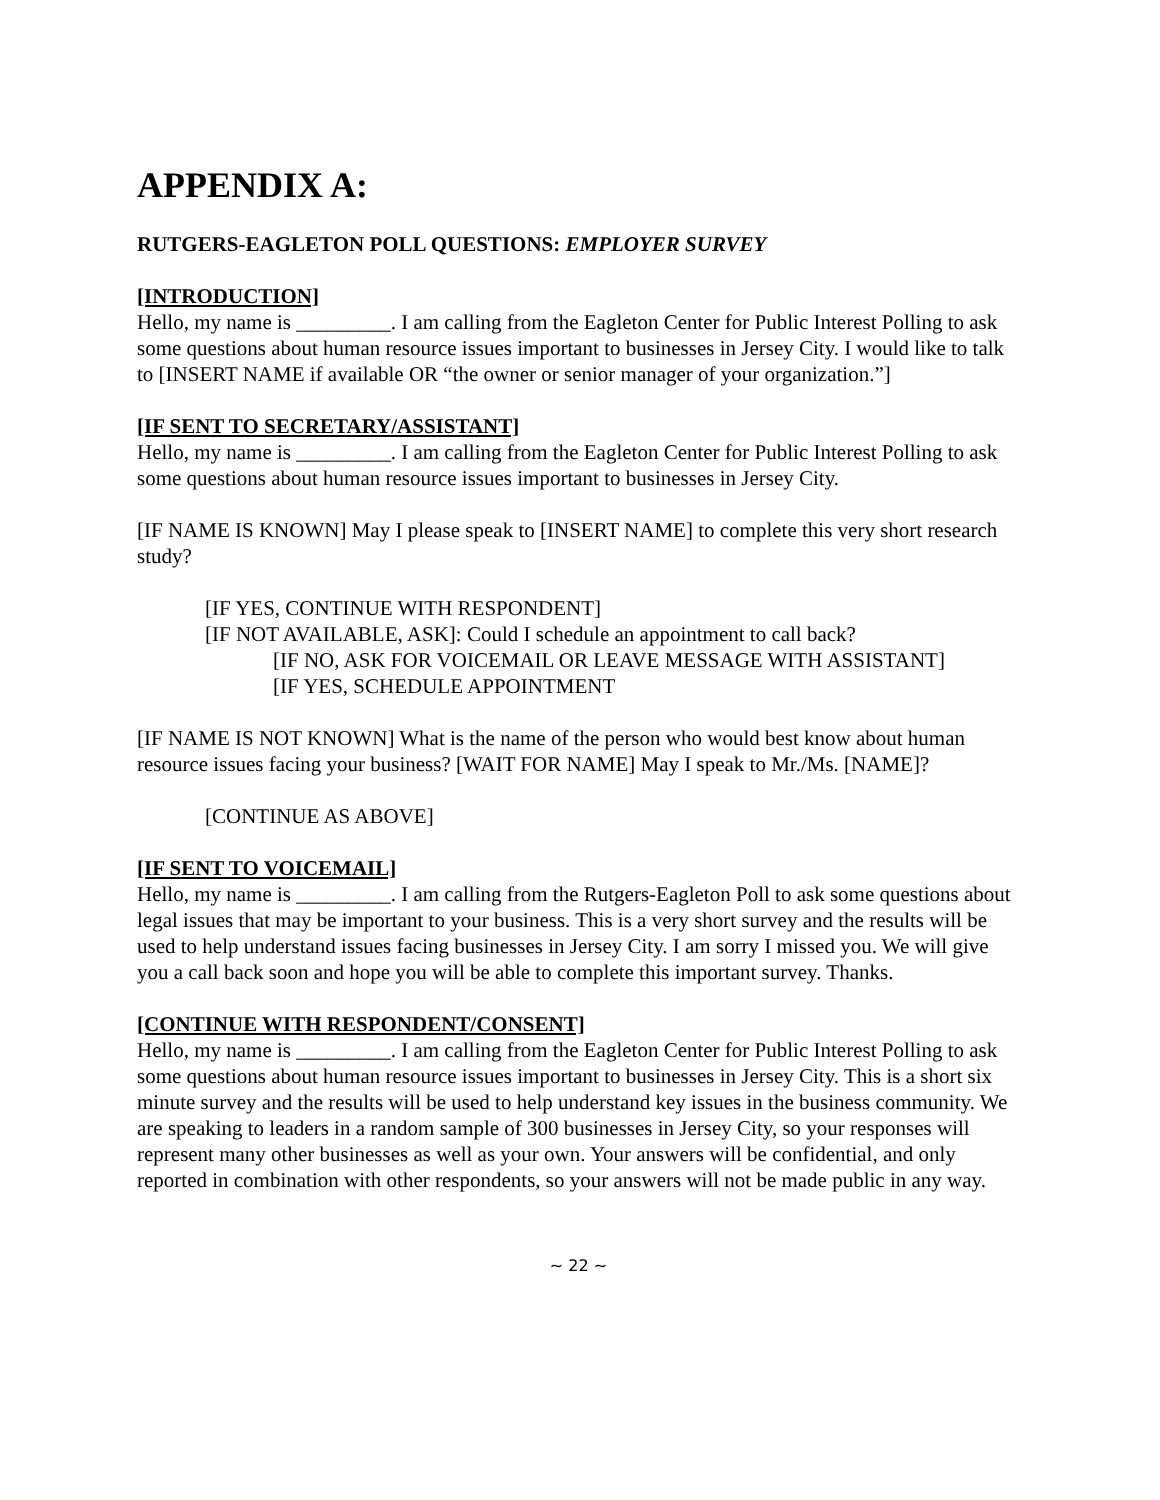APPENDIX A:
RUTGERS-EAGLETON POLL QUESTIONS: EMPLOYER SURVEY
[INTRODUCTION]
Hello, my name is _________. I am calling from the Eagleton Center for Public Interest Polling to ask some questions about human resource issues important to businesses in Jersey City. I would like to talk to [INSERT NAME if available OR “the owner or senior manager of your organization.”]
[IF SENT TO SECRETARY/ASSISTANT]
Hello, my name is _________. I am calling from the Eagleton Center for Public Interest Polling to ask some questions about human resource issues important to businesses in Jersey City.
[IF NAME IS KNOWN] May I please speak to [INSERT NAME] to complete this very short research study?
[IF YES, CONTINUE WITH RESPONDENT]
[IF NOT AVAILABLE, ASK]: Could I schedule an appointment to call back?
[IF NO, ASK FOR VOICEMAIL OR LEAVE MESSAGE WITH ASSISTANT]
[IF YES, SCHEDULE APPOINTMENT
[IF NAME IS NOT KNOWN] What is the name of the person who would best know about human resource issues facing your business? [WAIT FOR NAME] May I speak to Mr./Ms. [NAME]?
[CONTINUE AS ABOVE]
[IF SENT TO VOICEMAIL]
Hello, my name is _________. I am calling from the Rutgers-Eagleton Poll to ask some questions about legal issues that may be important to your business. This is a very short survey and the results will be used to help understand issues facing businesses in Jersey City. I am sorry I missed you. We will give you a call back soon and hope you will be able to complete this important survey. Thanks.
[CONTINUE WITH RESPONDENT/CONSENT]
Hello, my name is _________. I am calling from the Eagleton Center for Public Interest Polling to ask some questions about human resource issues important to businesses in Jersey City. This is a short six minute survey and the results will be used to help understand key issues in the business community. We are speaking to leaders in a random sample of 300 businesses in Jersey City, so your responses will represent many other businesses as well as your own. Your answers will be confidential, and only reported in combination with other respondents, so your answers will not be made public in any way.
~ 22 ~